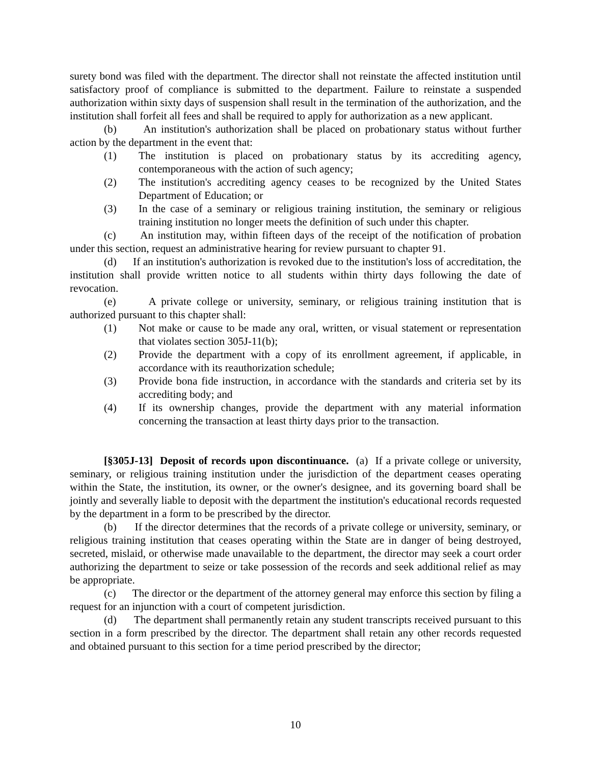surety bond was filed with the department. The director shall not reinstate the affected institution until satisfactory proof of compliance is submitted to the department. Failure to reinstate a suspended authorization within sixty days of suspension shall result in the termination of the authorization, and the institution shall forfeit all fees and shall be required to apply for authorization as a new applicant.
(b) An institution's authorization shall be placed on probationary status without further action by the department in the event that:
(1) The institution is placed on probationary status by its accrediting agency, contemporaneous with the action of such agency;
(2) The institution's accrediting agency ceases to be recognized by the United States Department of Education; or
(3) In the case of a seminary or religious training institution, the seminary or religious training institution no longer meets the definition of such under this chapter.
(c) An institution may, within fifteen days of the receipt of the notification of probation under this section, request an administrative hearing for review pursuant to chapter 91.
(d) If an institution's authorization is revoked due to the institution's loss of accreditation, the institution shall provide written notice to all students within thirty days following the date of revocation.
(e) A private college or university, seminary, or religious training institution that is authorized pursuant to this chapter shall:
(1) Not make or cause to be made any oral, written, or visual statement or representation that violates section 305J-11(b);
(2) Provide the department with a copy of its enrollment agreement, if applicable, in accordance with its reauthorization schedule;
(3) Provide bona fide instruction, in accordance with the standards and criteria set by its accrediting body; and
(4) If its ownership changes, provide the department with any material information concerning the transaction at least thirty days prior to the transaction.
[§305J-13] Deposit of records upon discontinuance. (a) If a private college or university, seminary, or religious training institution under the jurisdiction of the department ceases operating within the State, the institution, its owner, or the owner's designee, and its governing board shall be jointly and severally liable to deposit with the department the institution's educational records requested by the department in a form to be prescribed by the director.
(b) If the director determines that the records of a private college or university, seminary, or religious training institution that ceases operating within the State are in danger of being destroyed, secreted, mislaid, or otherwise made unavailable to the department, the director may seek a court order authorizing the department to seize or take possession of the records and seek additional relief as may be appropriate.
(c) The director or the department of the attorney general may enforce this section by filing a request for an injunction with a court of competent jurisdiction.
(d) The department shall permanently retain any student transcripts received pursuant to this section in a form prescribed by the director. The department shall retain any other records requested and obtained pursuant to this section for a time period prescribed by the director;
10